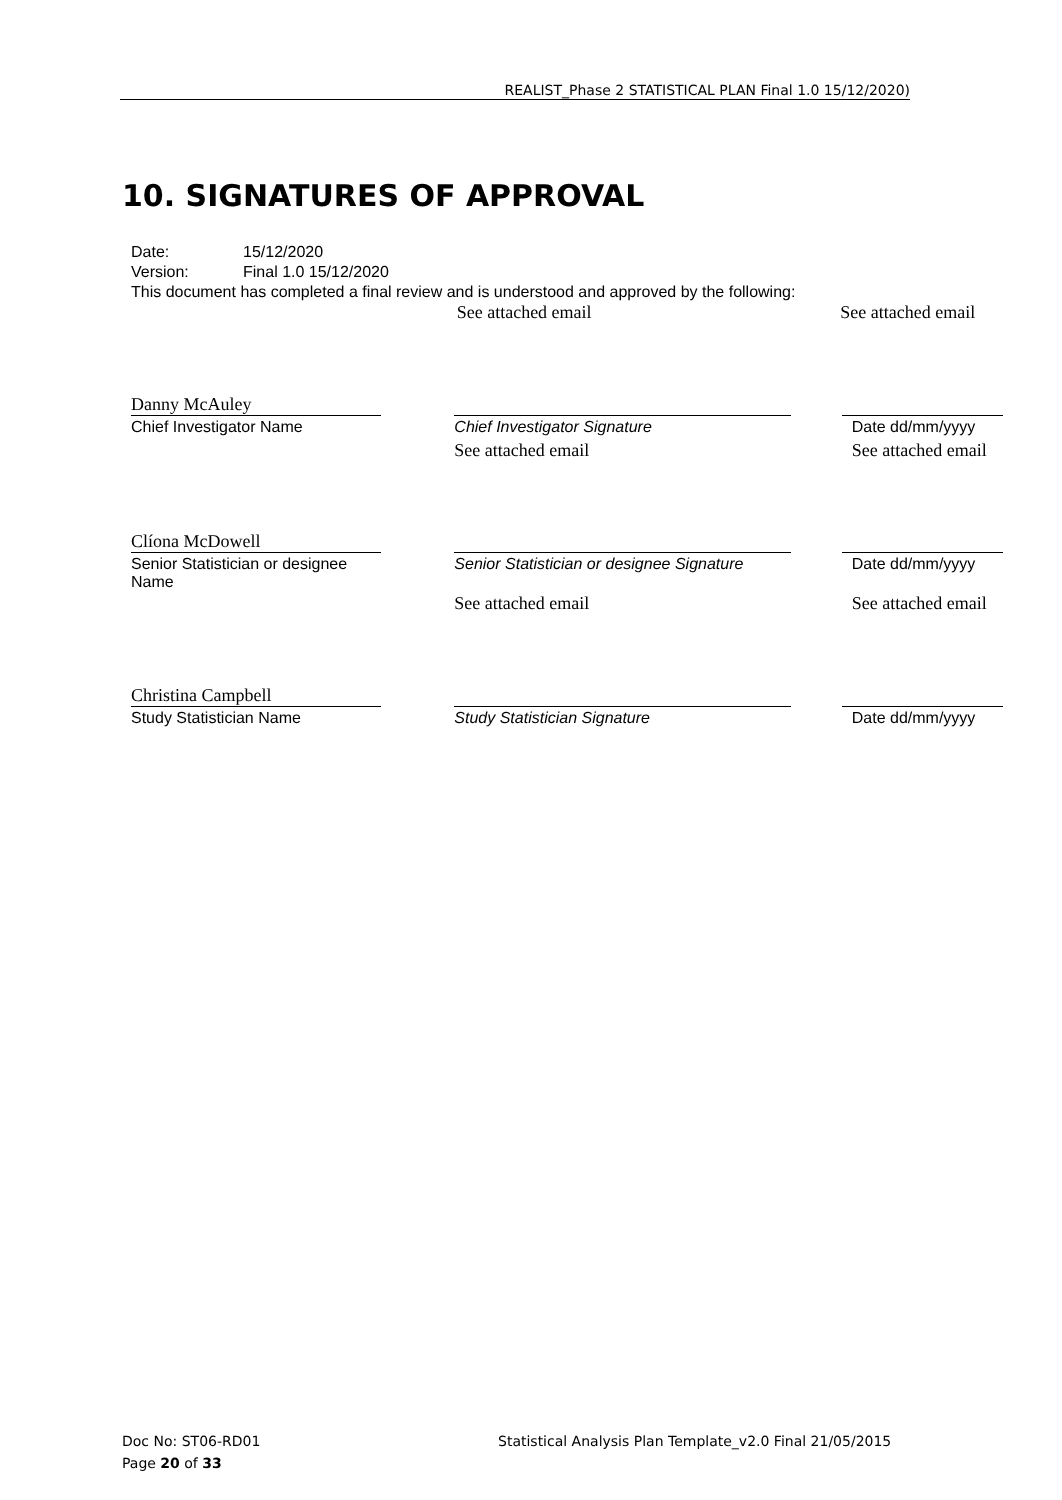REALIST_Phase 2 STATISTICAL PLAN Final 1.0 15/12/2020)
10. SIGNATURES OF APPROVAL
Date: 15/12/2020
Version: Final 1.0 15/12/2020
This document has completed a final review and is understood and approved by the following:
See attached email See attached email
Danny McAuley
Chief Investigator Name
Chief Investigator Signature
See attached email
Date dd/mm/yyyy
See attached email
Clíona McDowell
Senior Statistician or designee Name
Senior Statistician or designee Signature
See attached email
Date dd/mm/yyyy
See attached email
Christina Campbell
Study Statistician Name
Study Statistician Signature Date dd/mm/yyyy
Doc No: ST06-RD01 Statistical Analysis Plan Template_v2.0 Final 21/05/2015
Page 20 of 33